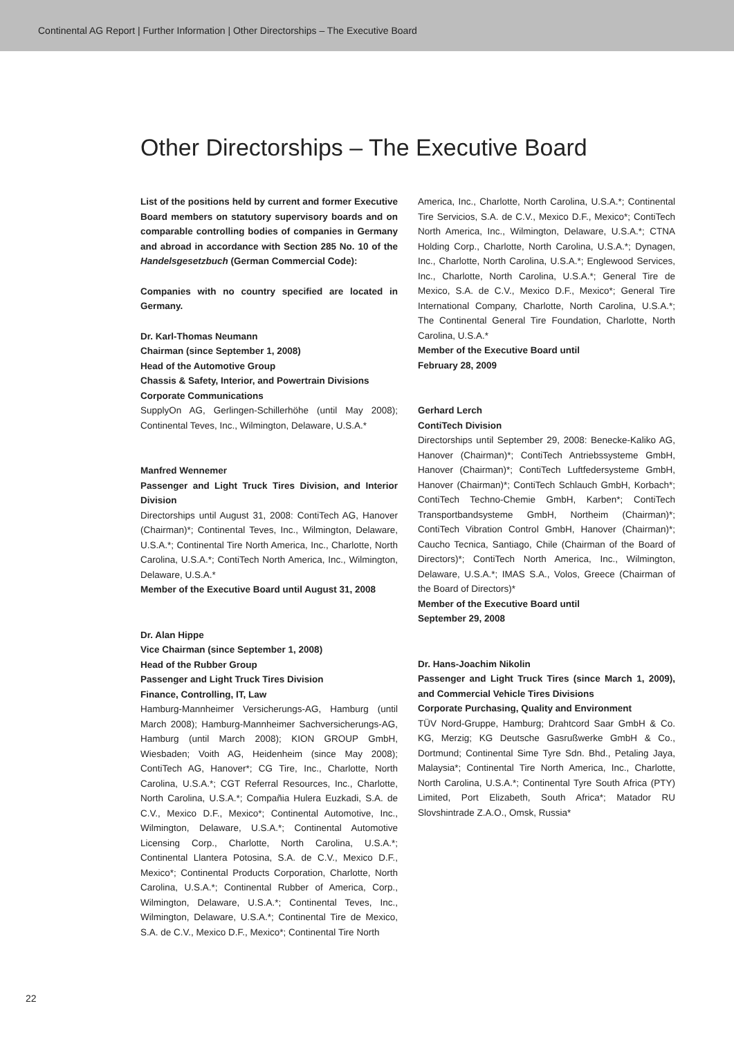Continental AG Report | Further Information | Other Directorships – The Executive Board
Other Directorships – The Executive Board
List of the positions held by current and former Executive Board members on statutory supervisory boards and on comparable controlling bodies of companies in Germany and abroad in accordance with Section 285 No. 10 of the Handelsgesetzbuch (German Commercial Code):
Companies with no country specified are located in Germany.
Dr. Karl-Thomas Neumann
Chairman (since September 1, 2008)
Head of the Automotive Group
Chassis & Safety, Interior, and Powertrain Divisions
Corporate Communications
SupplyOn AG, Gerlingen-Schillerhöhe (until May 2008); Continental Teves, Inc., Wilmington, Delaware, U.S.A.*
Manfred Wennemer
Passenger and Light Truck Tires Division, and Interior Division
Directorships until August 31, 2008: ContiTech AG, Hanover (Chairman)*; Continental Teves, Inc., Wilmington, Delaware, U.S.A.*; Continental Tire North America, Inc., Charlotte, North Carolina, U.S.A.*; ContiTech North America, Inc., Wilmington, Delaware, U.S.A.*
Member of the Executive Board until August 31, 2008
Dr. Alan Hippe
Vice Chairman (since September 1, 2008)
Head of the Rubber Group
Passenger and Light Truck Tires Division
Finance, Controlling, IT, Law
Hamburg-Mannheimer Versicherungs-AG, Hamburg (until March 2008); Hamburg-Mannheimer Sachversicherungs-AG, Hamburg (until March 2008); KION GROUP GmbH, Wiesbaden; Voith AG, Heidenheim (since May 2008); ContiTech AG, Hanover*; CG Tire, Inc., Charlotte, North Carolina, U.S.A.*; CGT Referral Resources, Inc., Charlotte, North Carolina, U.S.A.*; Compañia Hulera Euzkadi, S.A. de C.V., Mexico D.F., Mexico*; Continental Automotive, Inc., Wilmington, Delaware, U.S.A.*; Continental Automotive Licensing Corp., Charlotte, North Carolina, U.S.A.*; Continental Llantera Potosina, S.A. de C.V., Mexico D.F., Mexico*; Continental Products Corporation, Charlotte, North Carolina, U.S.A.*; Continental Rubber of America, Corp., Wilmington, Delaware, U.S.A.*; Continental Teves, Inc., Wilmington, Delaware, U.S.A.*; Continental Tire de Mexico, S.A. de C.V., Mexico D.F., Mexico*; Continental Tire North
America, Inc., Charlotte, North Carolina, U.S.A.*; Continental Tire Servicios, S.A. de C.V., Mexico D.F., Mexico*; ContiTech North America, Inc., Wilmington, Delaware, U.S.A.*; CTNA Holding Corp., Charlotte, North Carolina, U.S.A.*; Dynagen, Inc., Charlotte, North Carolina, U.S.A.*; Englewood Services, Inc., Charlotte, North Carolina, U.S.A.*; General Tire de Mexico, S.A. de C.V., Mexico D.F., Mexico*; General Tire International Company, Charlotte, North Carolina, U.S.A.*; The Continental General Tire Foundation, Charlotte, North Carolina, U.S.A.*
Member of the Executive Board until
February 28, 2009
Gerhard Lerch
ContiTech Division
Directorships until September 29, 2008: Benecke-Kaliko AG, Hanover (Chairman)*; ContiTech Antriebssysteme GmbH, Hanover (Chairman)*; ContiTech Luftfedersysteme GmbH, Hanover (Chairman)*; ContiTech Schlauch GmbH, Korbach*; ContiTech Techno-Chemie GmbH, Karben*; ContiTech Transportbandsysteme GmbH, Northeim (Chairman)*; ContiTech Vibration Control GmbH, Hanover (Chairman)*; Caucho Tecnica, Santiago, Chile (Chairman of the Board of Directors)*; ContiTech North America, Inc., Wilmington, Delaware, U.S.A.*; IMAS S.A., Volos, Greece (Chairman of the Board of Directors)*
Member of the Executive Board until
September 29, 2008
Dr. Hans-Joachim Nikolin
Passenger and Light Truck Tires (since March 1, 2009), and Commercial Vehicle Tires Divisions
Corporate Purchasing, Quality and Environment
TÜV Nord-Gruppe, Hamburg; Drahtcord Saar GmbH & Co. KG, Merzig; KG Deutsche Gasrußwerke GmbH & Co., Dortmund; Continental Sime Tyre Sdn. Bhd., Petaling Jaya, Malaysia*; Continental Tire North America, Inc., Charlotte, North Carolina, U.S.A.*; Continental Tyre South Africa (PTY) Limited, Port Elizabeth, South Africa*; Matador RU Slovshintrade Z.A.O., Omsk, Russia*
22